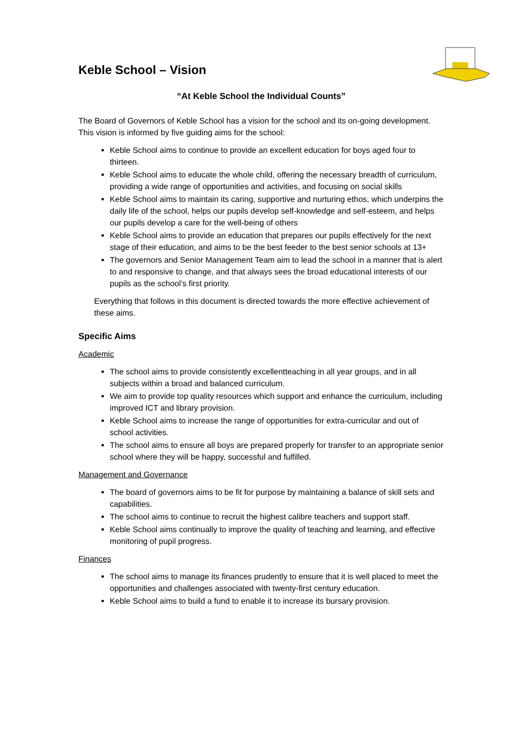Keble School – Vision
“At Keble School the Individual Counts”
The Board of Governors of Keble School has a vision for the school and its on-going development. This vision is informed by five guiding aims for the school:
Keble School aims to continue to provide an excellent education for boys aged four to thirteen.
Keble School aims to educate the whole child, offering the necessary breadth of curriculum, providing a wide range of opportunities and activities, and focusing on social skills
Keble School aims to maintain its caring, supportive and nurturing ethos, which underpins the daily life of the school, helps our pupils develop self-knowledge and self-esteem, and helps our pupils develop a care for the well-being of others
Keble School aims to provide an education that prepares our pupils effectively for the next stage of their education, and aims to be the best feeder to the best senior schools at 13+
The governors and Senior Management Team aim to lead the school in a manner that is alert to and responsive to change, and that always sees the broad educational interests of our pupils as the school’s first priority.
Everything that follows in this document is directed towards the more effective achievement of these aims.
Specific Aims
Academic
The school aims to provide consistently excellentteaching in all year groups, and in all subjects within a broad and balanced curriculum.
We aim to provide top quality resources which support and enhance the curriculum, including improved ICT and library provision.
Keble School aims to increase the range of opportunities for extra-curricular and out of school activities.
The school aims to ensure all boys are prepared properly for transfer to an appropriate senior school where they will be happy, successful and fulfilled.
Management and Governance
The board of governors aims to be fit for purpose by maintaining a balance of skill sets and capabilities.
The school aims to continue to recruit the highest calibre teachers and support staff.
Keble School aims continually to improve the quality of teaching and learning, and effective monitoring of pupil progress.
Finances
The school aims to manage its finances prudently to ensure that it is well placed to meet the opportunities and challenges associated with twenty-first century education.
Keble School aims to build a fund to enable it to increase its bursary provision.